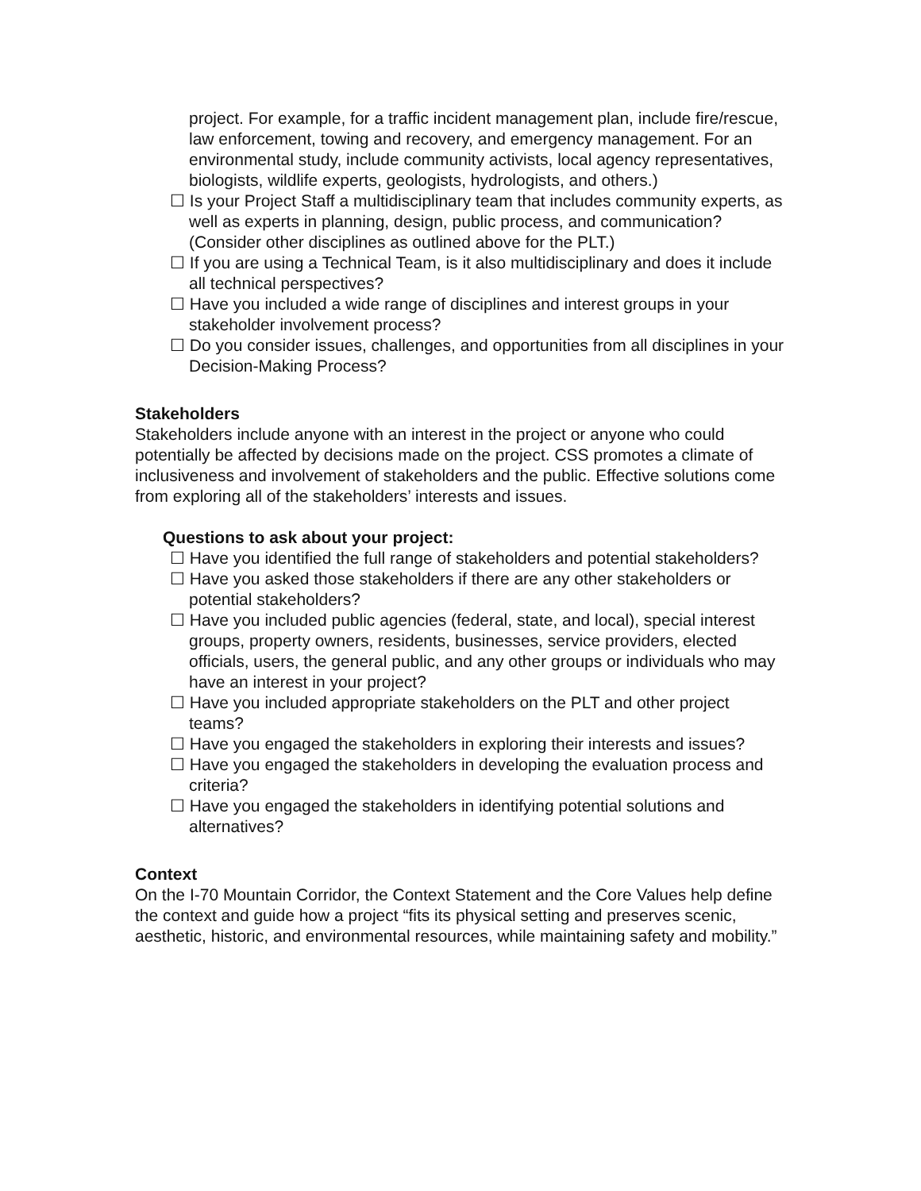project. For example, for a traffic incident management plan, include fire/rescue, law enforcement, towing and recovery, and emergency management. For an environmental study, include community activists, local agency representatives, biologists, wildlife experts, geologists, hydrologists, and others.)
☐ Is your Project Staff a multidisciplinary team that includes community experts, as well as experts in planning, design, public process, and communication? (Consider other disciplines as outlined above for the PLT.)
☐ If you are using a Technical Team, is it also multidisciplinary and does it include all technical perspectives?
☐ Have you included a wide range of disciplines and interest groups in your stakeholder involvement process?
☐ Do you consider issues, challenges, and opportunities from all disciplines in your Decision-Making Process?
Stakeholders
Stakeholders include anyone with an interest in the project or anyone who could potentially be affected by decisions made on the project. CSS promotes a climate of inclusiveness and involvement of stakeholders and the public. Effective solutions come from exploring all of the stakeholders’ interests and issues.
Questions to ask about your project:
☐ Have you identified the full range of stakeholders and potential stakeholders?
☐ Have you asked those stakeholders if there are any other stakeholders or potential stakeholders?
☐ Have you included public agencies (federal, state, and local), special interest groups, property owners, residents, businesses, service providers, elected officials, users, the general public, and any other groups or individuals who may have an interest in your project?
☐ Have you included appropriate stakeholders on the PLT and other project teams?
☐ Have you engaged the stakeholders in exploring their interests and issues?
☐ Have you engaged the stakeholders in developing the evaluation process and criteria?
☐ Have you engaged the stakeholders in identifying potential solutions and alternatives?
Context
On the I-70 Mountain Corridor, the Context Statement and the Core Values help define the context and guide how a project “fits its physical setting and preserves scenic, aesthetic, historic, and environmental resources, while maintaining safety and mobility.”